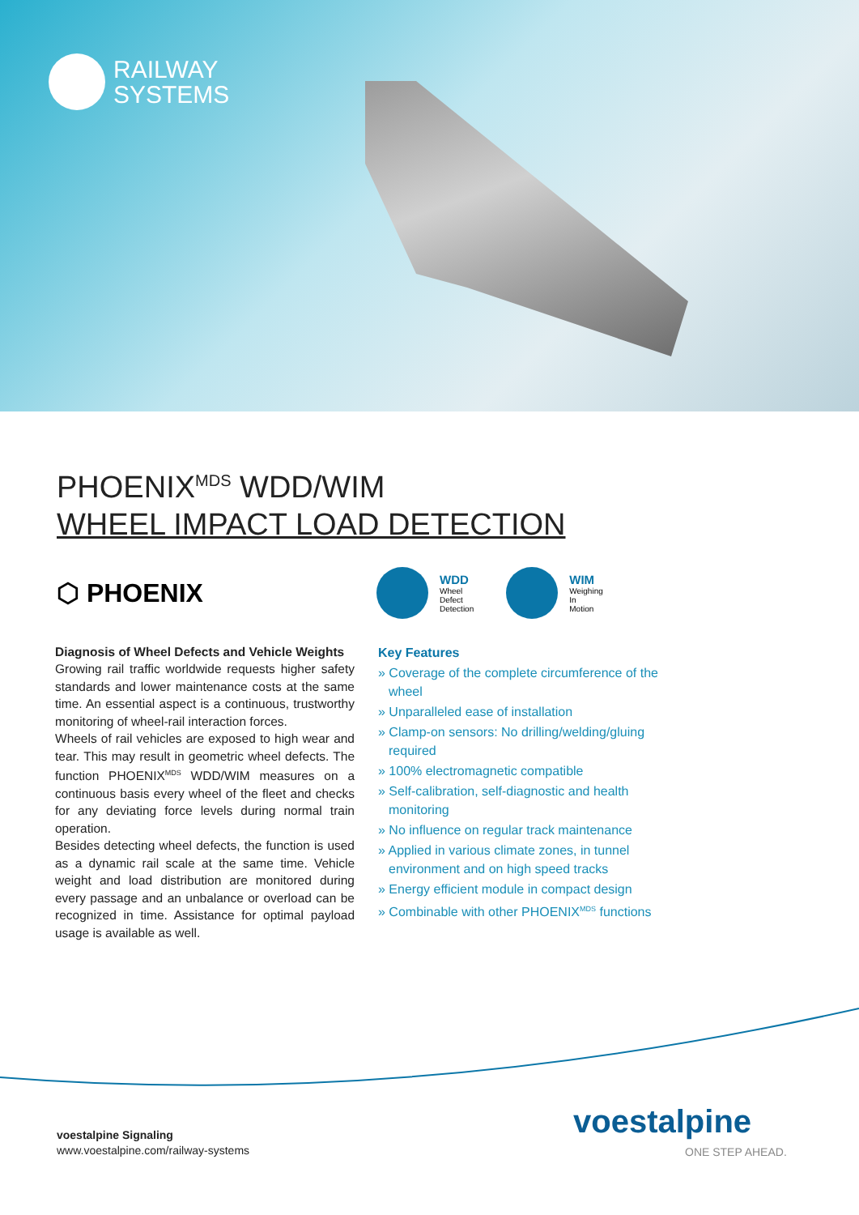RAILWAY
SYSTEMS
PHOENIX<sup>MDS</sup> WDD/WIM
WHEEL IMPACT LOAD DETECTION
⬡ PHOENIX
WDD
Wheel
Defect
Detection
WIM
Weighing
In
Motion
Diagnosis of Wheel Defects and Vehicle Weights
Growing rail traffic worldwide requests higher safety standards and lower maintenance costs at the same time. An essential aspect is a continuous, trustworthy monitoring of wheel-rail interaction forces.
Wheels of rail vehicles are exposed to high wear and tear. This may result in geometric wheel defects. The function PHOENIX<sup>MDS</sup> WDD/WIM measures on a continuous basis every wheel of the fleet and checks for any deviating force levels during normal train operation.
Besides detecting wheel defects, the function is used as a dynamic rail scale at the same time. Vehicle weight and load distribution are monitored during every passage and an unbalance or overload can be recognized in time. Assistance for optimal payload usage is available as well.
Key Features
» Coverage of the complete circumference of the wheel
» Unparalleled ease of installation
» Clamp-on sensors: No drilling/welding/gluing required
» 100% electromagnetic compatible
» Self-calibration, self-diagnostic and health monitoring
» No influence on regular track maintenance
» Applied in various climate zones, in tunnel environment and on high speed tracks
» Energy efficient module in compact design
» Combinable with other PHOENIX<sup>MDS</sup> functions
voestalpine Signaling
www.voestalpine.com/railway-systems
voestalpine
ONE STEP AHEAD.